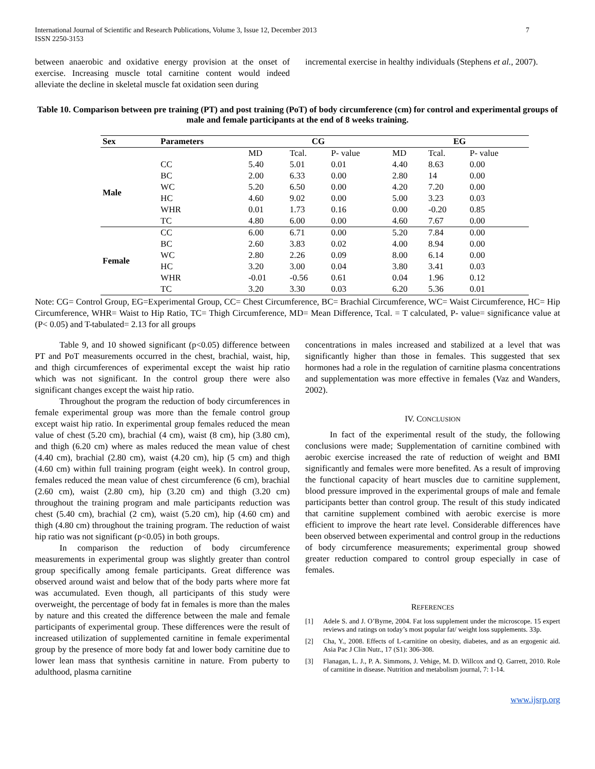International Journal of Scientific and Research Publications, Volume 3, Issue 12, December 2013
ISSN 2250-3153
7
between anaerobic and oxidative energy provision at the onset of exercise. Increasing muscle total carnitine content would indeed alleviate the decline in skeletal muscle fat oxidation seen during
incremental exercise in healthy individuals (Stephens et al., 2007).
Table 10. Comparison between pre training (PT) and post training (PoT) of body circumference (cm) for control and experimental groups of male and female participants at the end of 8 weeks training.
| Sex | Parameters | CG | | | EG | | |
| --- | --- | --- | --- | --- | --- | --- | --- |
| | | MD | Tcal. | P- value | MD | Tcal. | P- value |
| Male | CC | 5.40 | 5.01 | 0.01 | 4.40 | 8.63 | 0.00 |
| | BC | 2.00 | 6.33 | 0.00 | 2.80 | 14 | 0.00 |
| | WC | 5.20 | 6.50 | 0.00 | 4.20 | 7.20 | 0.00 |
| | HC | 4.60 | 9.02 | 0.00 | 5.00 | 3.23 | 0.03 |
| | WHR | 0.01 | 1.73 | 0.16 | 0.00 | -0.20 | 0.85 |
| | TC | 4.80 | 6.00 | 0.00 | 4.60 | 7.67 | 0.00 |
| Female | CC | 6.00 | 6.71 | 0.00 | 5.20 | 7.84 | 0.00 |
| | BC | 2.60 | 3.83 | 0.02 | 4.00 | 8.94 | 0.00 |
| | WC | 2.80 | 2.26 | 0.09 | 8.00 | 6.14 | 0.00 |
| | HC | 3.20 | 3.00 | 0.04 | 3.80 | 3.41 | 0.03 |
| | WHR | -0.01 | -0.56 | 0.61 | 0.04 | 1.96 | 0.12 |
| | TC | 3.20 | 3.30 | 0.03 | 6.20 | 5.36 | 0.01 |
Note: CG= Control Group, EG=Experimental Group, CC= Chest Circumference, BC= Brachial Circumference, WC= Waist Circumference, HC= Hip Circumference, WHR= Waist to Hip Ratio, TC= Thigh Circumference, MD= Mean Difference, Tcal. = T calculated, P- value= significance value at (P< 0.05) and T-tabulated= 2.13 for all groups
Table 9, and 10 showed significant (p<0.05) difference between PT and PoT measurements occurred in the chest, brachial, waist, hip, and thigh circumferences of experimental except the waist hip ratio which was not significant. In the control group there were also significant changes except the waist hip ratio.
Throughout the program the reduction of body circumferences in female experimental group was more than the female control group except waist hip ratio. In experimental group females reduced the mean value of chest (5.20 cm), brachial (4 cm), waist (8 cm), hip (3.80 cm), and thigh (6.20 cm) where as males reduced the mean value of chest (4.40 cm), brachial (2.80 cm), waist (4.20 cm), hip (5 cm) and thigh (4.60 cm) within full training program (eight week). In control group, females reduced the mean value of chest circumference (6 cm), brachial (2.60 cm), waist (2.80 cm), hip (3.20 cm) and thigh (3.20 cm) throughout the training program and male participants reduction was chest (5.40 cm), brachial (2 cm), waist (5.20 cm), hip (4.60 cm) and thigh (4.80 cm) throughout the training program. The reduction of waist hip ratio was not significant (p<0.05) in both groups.
In comparison the reduction of body circumference measurements in experimental group was slightly greater than control group specifically among female participants. Great difference was observed around waist and below that of the body parts where more fat was accumulated. Even though, all participants of this study were overweight, the percentage of body fat in females is more than the males by nature and this created the difference between the male and female participants of experimental group. These differences were the result of increased utilization of supplemented carnitine in female experimental group by the presence of more body fat and lower body carnitine due to lower lean mass that synthesis carnitine in nature. From puberty to adulthood, plasma carnitine
concentrations in males increased and stabilized at a level that was significantly higher than those in females. This suggested that sex hormones had a role in the regulation of carnitine plasma concentrations and supplementation was more effective in females (Vaz and Wanders, 2002).
IV. CONCLUSION
In fact of the experimental result of the study, the following conclusions were made; Supplementation of carnitine combined with aerobic exercise increased the rate of reduction of weight and BMI significantly and females were more benefited. As a result of improving the functional capacity of heart muscles due to carnitine supplement, blood pressure improved in the experimental groups of male and female participants better than control group. The result of this study indicated that carnitine supplement combined with aerobic exercise is more efficient to improve the heart rate level. Considerable differences have been observed between experimental and control group in the reductions of body circumference measurements; experimental group showed greater reduction compared to control group especially in case of females.
REFERENCES
[1] Adele S. and J. O’Byrne, 2004. Fat loss supplement under the microscope. 15 expert reviews and ratings on today’s most popular fat/ weight loss supplements. 33p.
[2] Cha, Y., 2008. Effects of L-carnitine on obesity, diabetes, and as an ergogenic aid. Asia Pac J Clin Nutr., 17 (S1): 306-308.
[3] Flanagan, L. J., P. A. Simmons, J. Vehige, M. D. Willcox and Q. Garrett, 2010. Role of carnitine in disease. Nutrition and metabolism journal, 7: 1-14.
www.ijsrp.org